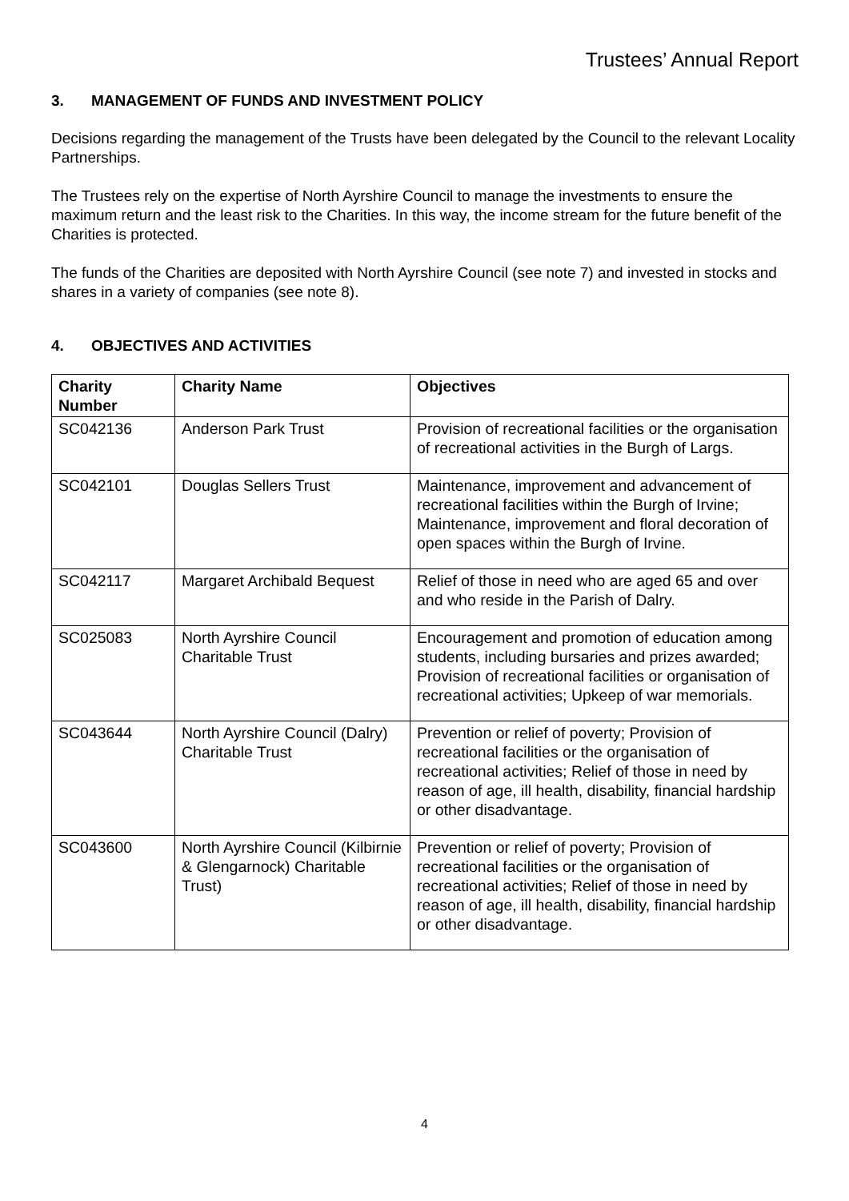Trustees’ Annual Report
3. MANAGEMENT OF FUNDS AND INVESTMENT POLICY
Decisions regarding the management of the Trusts have been delegated by the Council to the relevant Locality Partnerships.
The Trustees rely on the expertise of North Ayrshire Council to manage the investments to ensure the maximum return and the least risk to the Charities. In this way, the income stream for the future benefit of the Charities is protected.
The funds of the Charities are deposited with North Ayrshire Council (see note 7) and invested in stocks and shares in a variety of companies (see note 8).
4. OBJECTIVES AND ACTIVITIES
| Charity Number | Charity Name | Objectives |
| --- | --- | --- |
| SC042136 | Anderson Park Trust | Provision of recreational facilities or the organisation of recreational activities in the Burgh of Largs. |
| SC042101 | Douglas Sellers Trust | Maintenance, improvement and advancement of recreational facilities within the Burgh of Irvine; Maintenance, improvement and floral decoration of open spaces within the Burgh of Irvine. |
| SC042117 | Margaret Archibald Bequest | Relief of those in need who are aged 65 and over and who reside in the Parish of Dalry. |
| SC025083 | North Ayrshire Council Charitable Trust | Encouragement and promotion of education among students, including bursaries and prizes awarded; Provision of recreational facilities or organisation of recreational activities; Upkeep of war memorials. |
| SC043644 | North Ayrshire Council (Dalry) Charitable Trust | Prevention or relief of poverty; Provision of recreational facilities or the organisation of recreational activities; Relief of those in need by reason of age, ill health, disability, financial hardship or other disadvantage. |
| SC043600 | North Ayrshire Council (Kilbirnie & Glengarnock) Charitable Trust) | Prevention or relief of poverty; Provision of recreational facilities or the organisation of recreational activities; Relief of those in need by reason of age, ill health, disability, financial hardship or other disadvantage. |
4